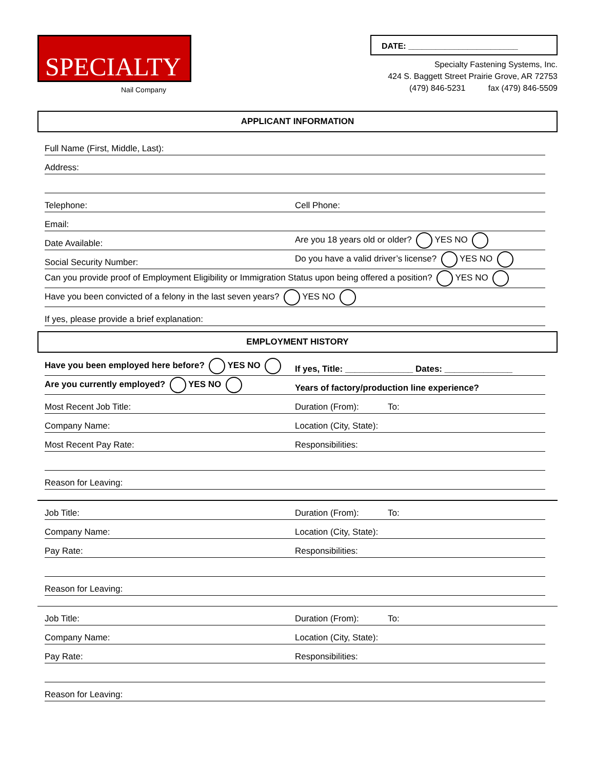SPECIALTY
Nail Company
DATE: ________________________
Specialty Fastening Systems, Inc.
424 S. Baggett Street Prairie Grove, AR 72753
(479) 846-5231 fax (479) 846-5509
APPLICANT INFORMATION
Full Name (First, Middle, Last):
Address:
Telephone: Cell Phone:
Email:
Date Available: Are you 18 years old or older? YES NO
Social Security Number: Do you have a valid driver’s license? YES NO
Can you provide proof of Employment Eligibility or Immigration Status upon being offered a position? YES NO
Have you been convicted of a felony in the last seven years? YES NO
If yes, please provide a brief explanation:
EMPLOYMENT HISTORY
Have you been employed here before? YES NO If yes, Title: ______________ Dates: ______________
Are you currently employed? YES NO Years of factory/production line experience?
Most Recent Job Title: Duration (From): To:
Company Name: Location (City, State):
Most Recent Pay Rate: Responsibilities:
Reason for Leaving:
Job Title: Duration (From): To:
Company Name: Location (City, State):
Pay Rate: Responsibilities:
Reason for Leaving:
Job Title: Duration (From): To:
Company Name: Location (City, State):
Pay Rate: Responsibilities:
Reason for Leaving: